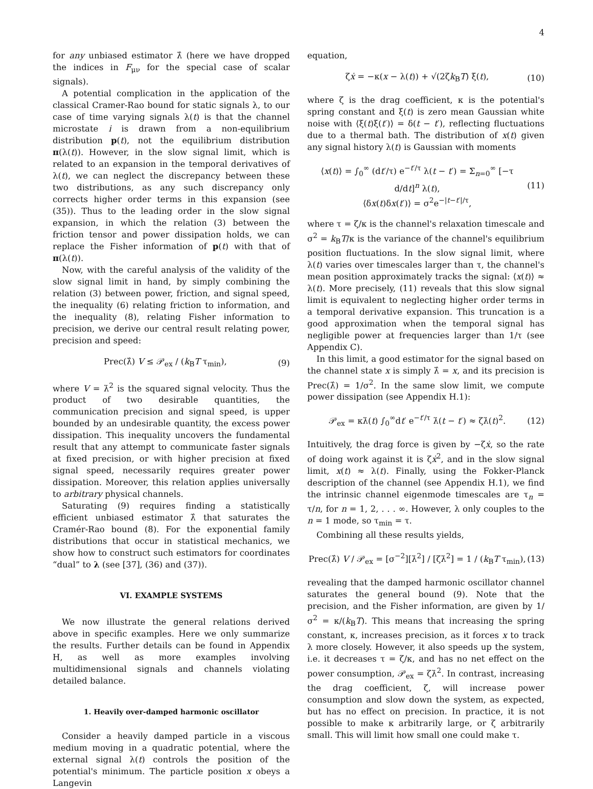4
for any unbiased estimator λ̂ (here we have dropped the indices in F<sub>μν</sub> for the special case of scalar signals).
A potential complication in the application of the classical Cramer-Rao bound for static signals λ, to our case of time varying signals λ(t) is that the channel microstate i is drawn from a non-equilibrium distribution p(t), not the equilibrium distribution π(λ(t)). However, in the slow signal limit, which is related to an expansion in the temporal derivatives of λ(t), we can neglect the discrepancy between these two distributions, as any such discrepancy only corrects higher order terms in this expansion (see (35)). Thus to the leading order in the slow signal expansion, in which the relation (3) between the friction tensor and power dissipation holds, we can replace the Fisher information of p(t) with that of π(λ(t)).
Now, with the careful analysis of the validity of the slow signal limit in hand, by simply combining the relation (3) between power, friction, and signal speed, the inequality (6) relating friction to information, and the inequality (8), relating Fisher information to precision, we derive our central result relating power, precision and speed:
Prec(λ̂) V ≤ 𝒫<sub>ex</sub> / (k<sub>B</sub>T τ<sub>min</sub>), (9)
where V = λ̇<sup>2</sup> is the squared signal velocity. Thus the product of two desirable quantities, the communication precision and signal speed, is upper bounded by an undesirable quantity, the excess power dissipation. This inequality uncovers the fundamental result that any attempt to communicate faster signals at fixed precision, or with higher precision at fixed signal speed, necessarily requires greater power dissipation. Moreover, this relation applies universally to arbitrary physical channels.
Saturating (9) requires finding a statistically efficient unbiased estimator λ̂ that saturates the Cramér-Rao bound (8). For the exponential family distributions that occur in statistical mechanics, we show how to construct such estimators for coordinates “dual” to λ (see [37], (36) and (37)).
VI. EXAMPLE SYSTEMS
We now illustrate the general relations derived above in specific examples. Here we only summarize the results. Further details can be found in Appendix H, as well as more examples involving multidimensional signals and channels violating detailed balance.
1. Heavily over-damped harmonic oscillator
Consider a heavily damped particle in a viscous medium moving in a quadratic potential, where the external signal λ(t) controls the position of the potential's minimum. The particle position x obeys a Langevin
equation,
ζẋ = −κ(x − λ(t)) + √(2ζk<sub>B</sub>T) ξ(t), (10)
where ζ is the drag coefficient, κ is the potential's spring constant and ξ(t) is zero mean Gaussian white noise with ⟨ξ(t)ξ(t′)⟩ = δ(t − t′), reflecting fluctuations due to a thermal bath. The distribution of x(t) given any signal history λ(t) is Gaussian with moments
⟨x(t)⟩ = ∫<sub>0</sub><sup>∞</sup> (dt′/τ) e<sup>−t′/τ</sup> λ(t − t′) = Σ<sub>n=0</sub><sup>∞</sup> [−τ d/dt]<sup>n</sup> λ(t),
⟨δx(t)δx(t′)⟩ = σ<sup>2</sup>e<sup>−|t−t′|/τ</sup>, (11)
where τ = ζ/κ is the channel's relaxation timescale and σ<sup>2</sup> = k<sub>B</sub>T/κ is the variance of the channel's equilibrium position fluctuations. In the slow signal limit, where λ(t) varies over timescales larger than τ, the channel's mean position approximately tracks the signal: ⟨x(t)⟩ ≈ λ(t). More precisely, (11) reveals that this slow signal limit is equivalent to neglecting higher order terms in a temporal derivative expansion. This truncation is a good approximation when the temporal signal has negligible power at frequencies larger than 1/τ (see Appendix C).
In this limit, a good estimator for the signal based on the channel state x is simply λ̂ = x, and its precision is Prec(λ̂) = 1/σ<sup>2</sup>. In the same slow limit, we compute power dissipation (see Appendix H.1):
𝒫<sub>ex</sub> = κλ̇(t) ∫<sub>0</sub><sup>∞</sup>dt′ e<sup>−t′/τ</sup> λ̇(t − t′) ≈ ζλ̇(t)<sup>2</sup>. (12)
Intuitively, the drag force is given by −ζẋ, so the rate of doing work against it is ζẋ<sup>2</sup>, and in the slow signal limit, x(t) ≈ λ(t). Finally, using the Fokker-Planck description of the channel (see Appendix H.1), we find the intrinsic channel eigenmode timescales are τ<sub>n</sub> = τ/n, for n = 1, 2, . . . ∞. However, λ only couples to the n = 1 mode, so τ<sub>min</sub> = τ.
Combining all these results yields,
Prec(λ̂) V / 𝒫<sub>ex</sub> = [σ<sup>−2</sup>][λ̇<sup>2</sup>] / [ζλ̇<sup>2</sup>] = 1 / (k<sub>B</sub>T τ<sub>min</sub>), (13)
revealing that the damped harmonic oscillator channel saturates the general bound (9). Note that the precision, and the Fisher information, are given by 1/σ<sup>2</sup> = κ/(k<sub>B</sub>T). This means that increasing the spring constant, κ, increases precision, as it forces x to track λ more closely. However, it also speeds up the system, i.e. it decreases τ = ζ/κ, and has no net effect on the power consumption, 𝒫<sub>ex</sub> = ζλ̇<sup>2</sup>. In contrast, increasing the drag coefficient, ζ, will increase power consumption and slow down the system, as expected, but has no effect on precision. In practice, it is not possible to make κ arbitrarily large, or ζ arbitrarily small. This will limit how small one could make τ.